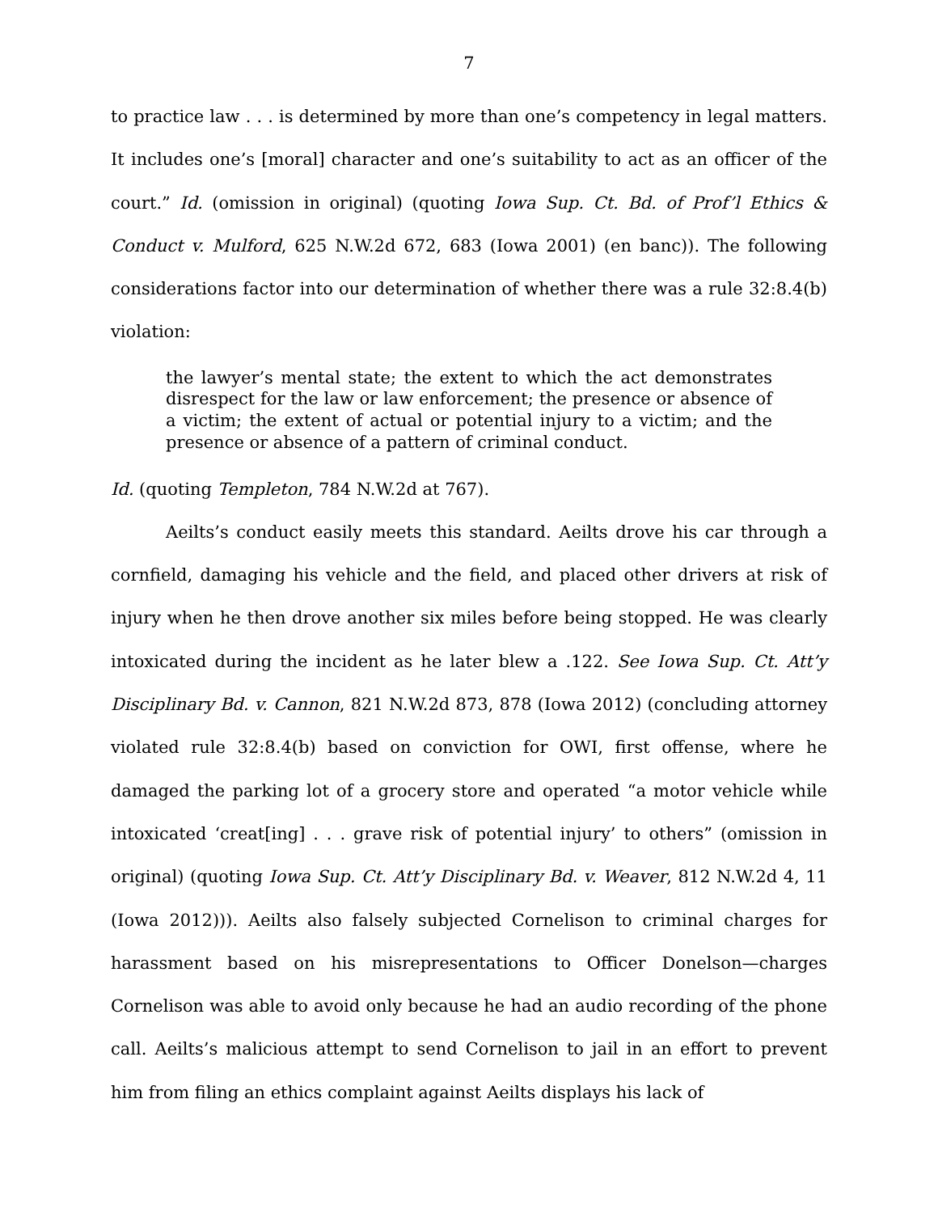7
to practice law . . . is determined by more than one’s competency in legal matters. It includes one’s [moral] character and one’s suitability to act as an officer of the court.” Id. (omission in original) (quoting Iowa Sup. Ct. Bd. of Prof’l Ethics & Conduct v. Mulford, 625 N.W.2d 672, 683 (Iowa 2001) (en banc)). The following considerations factor into our determination of whether there was a rule 32:8.4(b) violation:
the lawyer’s mental state; the extent to which the act demonstrates disrespect for the law or law enforcement; the presence or absence of a victim; the extent of actual or potential injury to a victim; and the presence or absence of a pattern of criminal conduct.
Id. (quoting Templeton, 784 N.W.2d at 767).
Aeilts’s conduct easily meets this standard. Aeilts drove his car through a cornfield, damaging his vehicle and the field, and placed other drivers at risk of injury when he then drove another six miles before being stopped. He was clearly intoxicated during the incident as he later blew a .122. See Iowa Sup. Ct. Att’y Disciplinary Bd. v. Cannon, 821 N.W.2d 873, 878 (Iowa 2012) (concluding attorney violated rule 32:8.4(b) based on conviction for OWI, first offense, where he damaged the parking lot of a grocery store and operated “a motor vehicle while intoxicated ‘creat[ing] . . . grave risk of potential injury’ to others” (omission in original) (quoting Iowa Sup. Ct. Att’y Disciplinary Bd. v. Weaver, 812 N.W.2d 4, 11 (Iowa 2012))). Aeilts also falsely subjected Cornelison to criminal charges for harassment based on his misrepresentations to Officer Donelson—charges Cornelison was able to avoid only because he had an audio recording of the phone call. Aeilts’s malicious attempt to send Cornelison to jail in an effort to prevent him from filing an ethics complaint against Aeilts displays his lack of